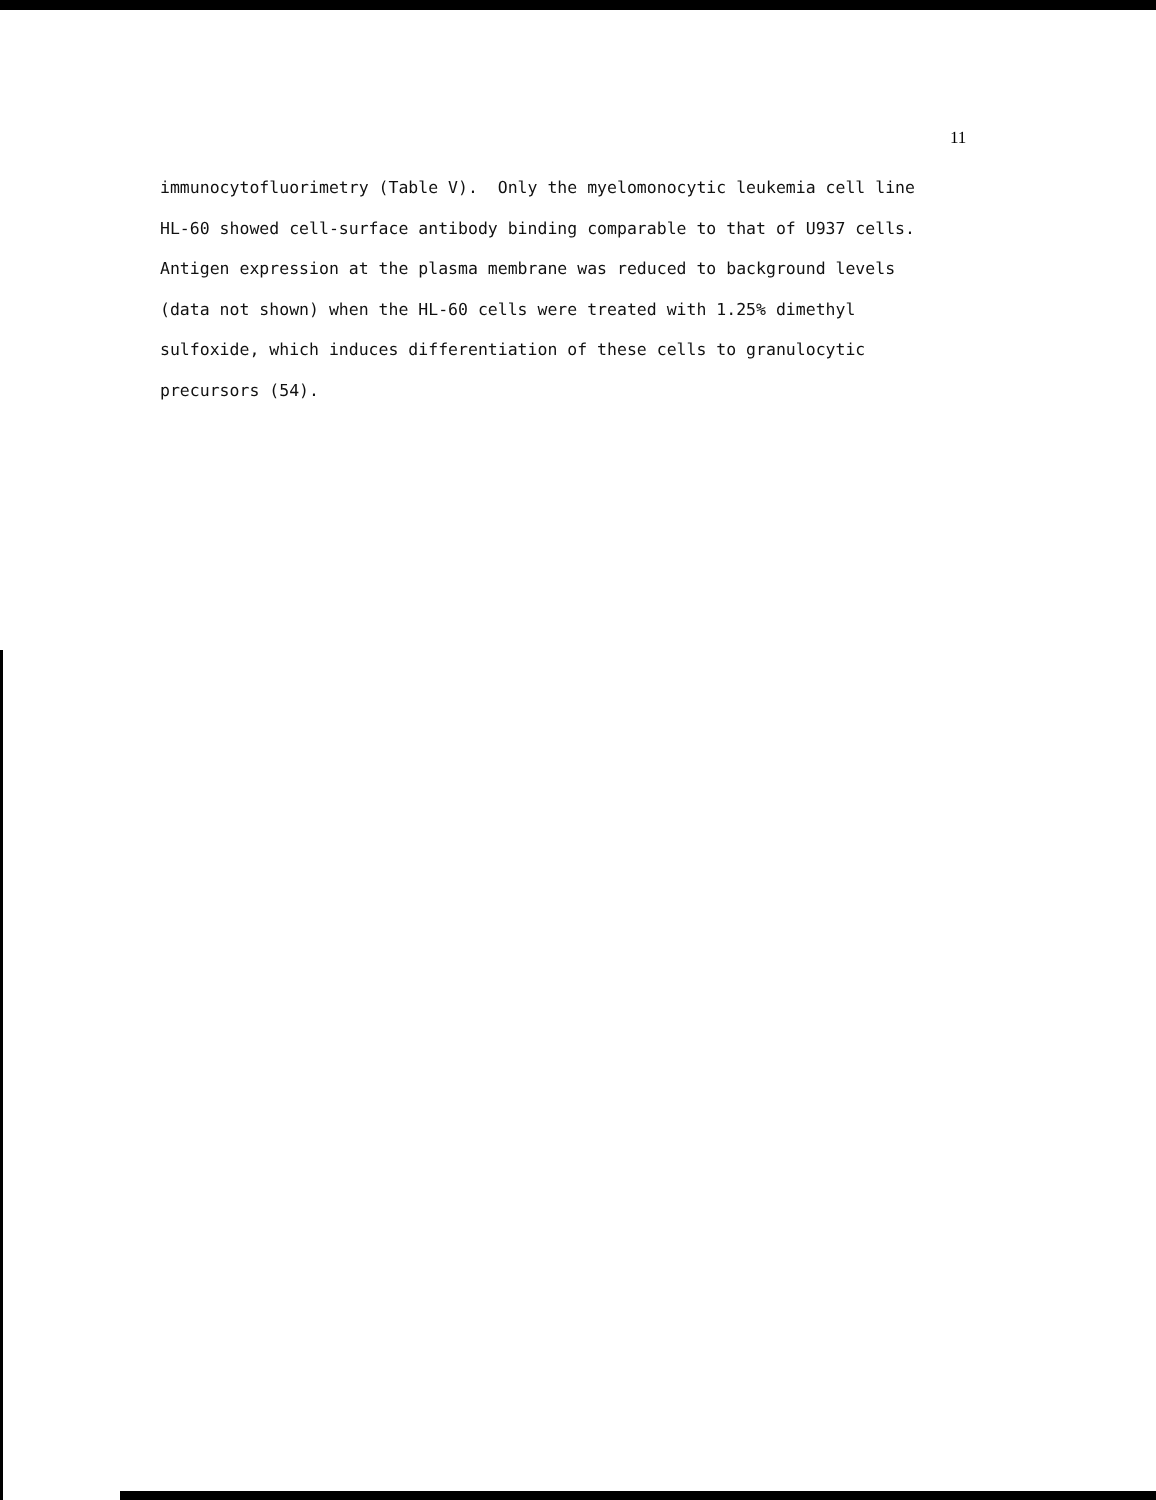11
immunocytofluorimetry (Table V). Only the myelomonocytic leukemia cell line HL-60 showed cell-surface antibody binding comparable to that of U937 cells. Antigen expression at the plasma membrane was reduced to background levels (data not shown) when the HL-60 cells were treated with 1.25% dimethyl sulfoxide, which induces differentiation of these cells to granulocytic precursors (54).